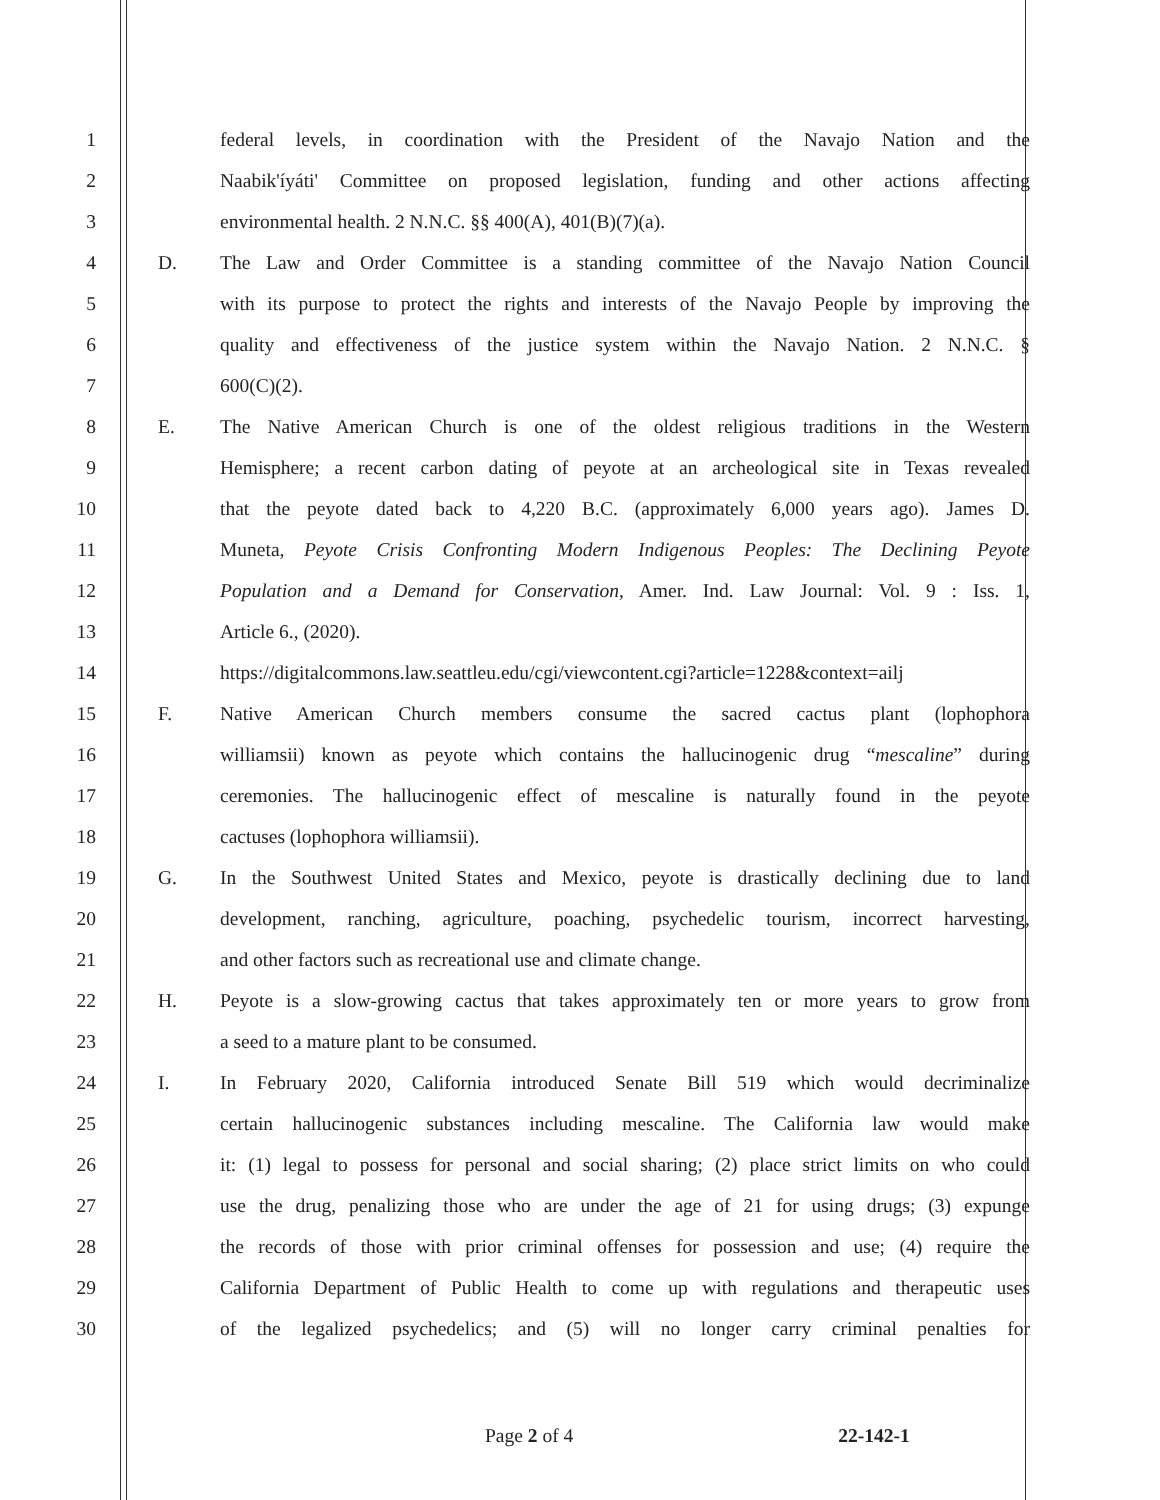1 federal levels, in coordination with the President of the Navajo Nation and the
2 Naabik'íyáti' Committee on proposed legislation, funding and other actions affecting
3 environmental health. 2 N.N.C. §§ 400(A), 401(B)(7)(a).
4 D. The Law and Order Committee is a standing committee of the Navajo Nation Council
5 with its purpose to protect the rights and interests of the Navajo People by improving the
6 quality and effectiveness of the justice system within the Navajo Nation. 2 N.N.C. §
7 600(C)(2).
8 E. The Native American Church is one of the oldest religious traditions in the Western
9 Hemisphere; a recent carbon dating of peyote at an archeological site in Texas revealed
10 that the peyote dated back to 4,220 B.C. (approximately 6,000 years ago). James D.
11 Muneta, Peyote Crisis Confronting Modern Indigenous Peoples: The Declining Peyote
12 Population and a Demand for Conservation, Amer. Ind. Law Journal: Vol. 9 : Iss. 1,
13 Article 6., (2020).
14 https://digitalcommons.law.seattleu.edu/cgi/viewcontent.cgi?article=1228&context=ailj
15 F. Native American Church members consume the sacred cactus plant (lophophora
16 williamsii) known as peyote which contains the hallucinogenic drug “mescaline” during
17 ceremonies. The hallucinogenic effect of mescaline is naturally found in the peyote
18 cactuses (lophophora williamsii).
19 G. In the Southwest United States and Mexico, peyote is drastically declining due to land
20 development, ranching, agriculture, poaching, psychedelic tourism, incorrect harvesting,
21 and other factors such as recreational use and climate change.
22 H. Peyote is a slow-growing cactus that takes approximately ten or more years to grow from
23 a seed to a mature plant to be consumed.
24 I. In February 2020, California introduced Senate Bill 519 which would decriminalize
25 certain hallucinogenic substances including mescaline. The California law would make
26 it: (1) legal to possess for personal and social sharing; (2) place strict limits on who could
27 use the drug, penalizing those who are under the age of 21 for using drugs; (3) expunge
28 the records of those with prior criminal offenses for possession and use; (4) require the
29 California Department of Public Health to come up with regulations and therapeutic uses
30 of the legalized psychedelics; and (5) will no longer carry criminal penalties for
Page 2 of 4 22-142-1